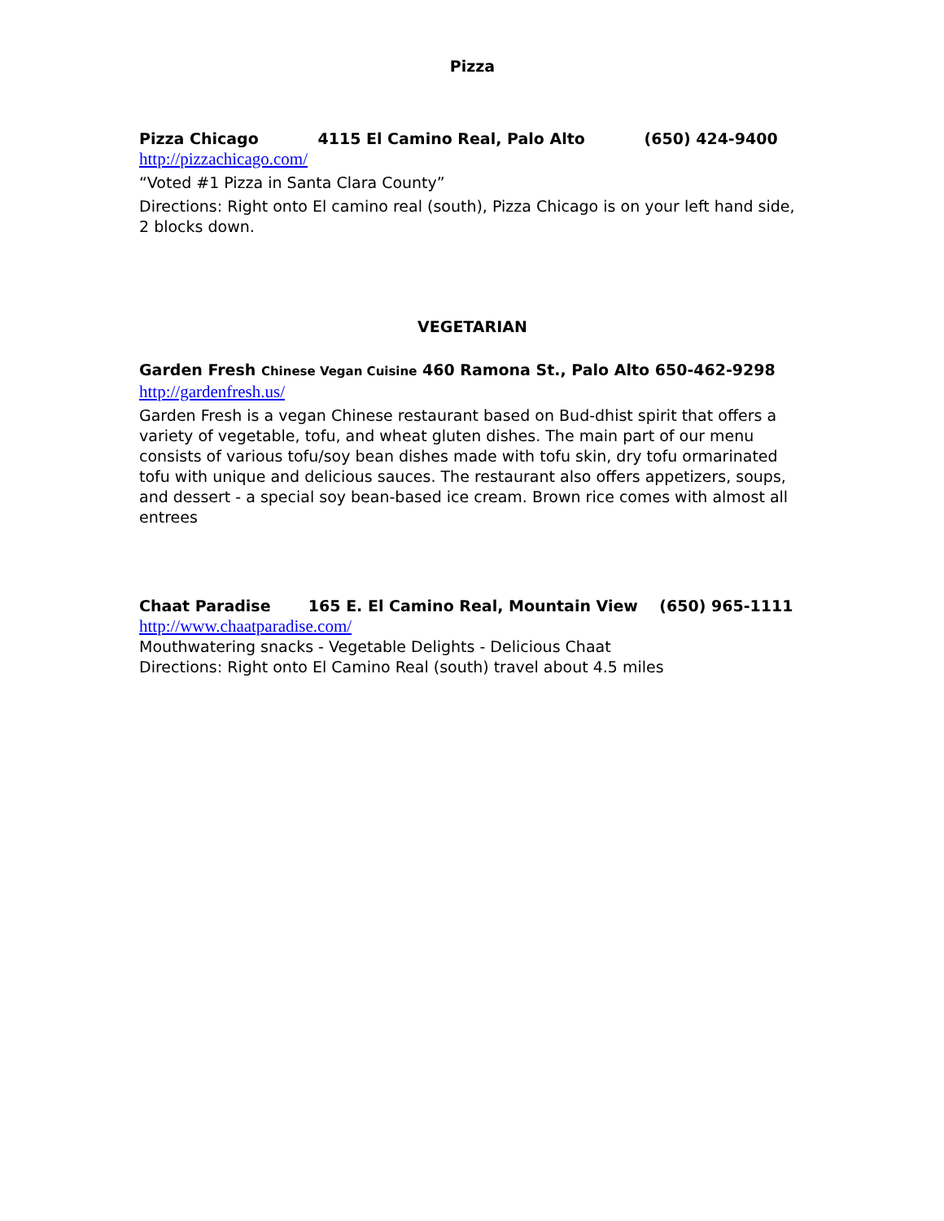Pizza
Pizza Chicago 4115 El Camino Real, Palo Alto (650) 424-9400
http://pizzachicago.com/
“Voted #1 Pizza in Santa Clara County”
Directions: Right onto El camino real (south), Pizza Chicago is on your left hand side, 2 blocks down.
VEGETARIAN
Garden Fresh Chinese Vegan Cuisine 460 Ramona St., Palo Alto 650-462-9298
http://gardenfresh.us/
Garden Fresh is a vegan Chinese restaurant based on Bud-dhist spirit that offers a variety of vegetable, tofu, and wheat gluten dishes. The main part of our menu consists of various tofu/soy bean dishes made with tofu skin, dry tofu ormarinated tofu with unique and delicious sauces. The restaurant also offers appetizers, soups, and dessert - a special soy bean-based ice cream. Brown rice comes with almost all entrees
Chaat Paradise 165 E. El Camino Real, Mountain View (650) 965-1111
http://www.chaatparadise.com/
Mouthwatering snacks - Vegetable Delights - Delicious Chaat
Directions: Right onto El Camino Real (south) travel about 4.5 miles